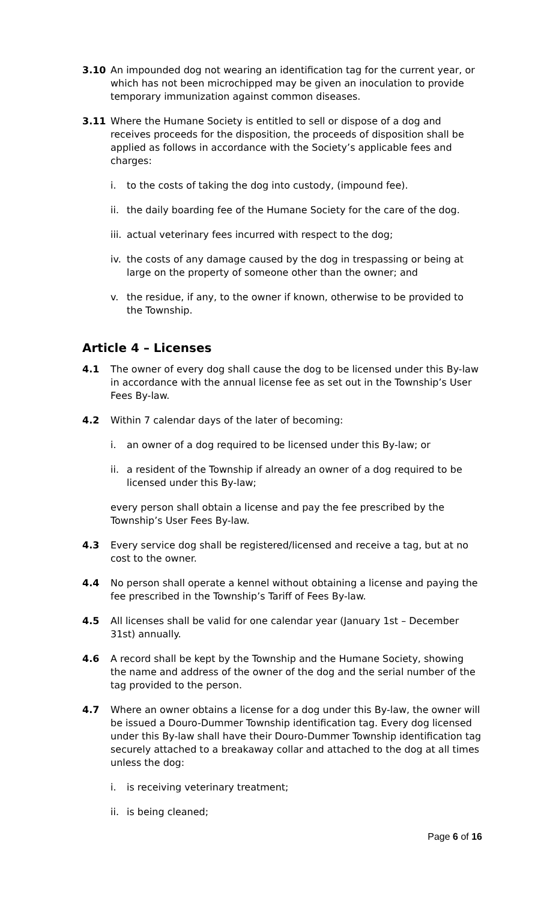3.10 An impounded dog not wearing an identification tag for the current year, or which has not been microchipped may be given an inoculation to provide temporary immunization against common diseases.
3.11 Where the Humane Society is entitled to sell or dispose of a dog and receives proceeds for the disposition, the proceeds of disposition shall be applied as follows in accordance with the Society’s applicable fees and charges:
i. to the costs of taking the dog into custody, (impound fee).
ii.
the daily boarding fee of the Humane Society for the care of the dog.
iii.
actual veterinary fees incurred with respect to the dog;
iv.
the costs of any damage caused by the dog in trespassing or being at large on the property of someone other than the owner; and
v. the residue, if any, to the owner if known, otherwise to be provided to the Township.
Article 4 – Licenses
4.1 The owner of every dog shall cause the dog to be licensed under this By-law in accordance with the annual license fee as set out in the Township’s User Fees By-law.
4.2 Within 7 calendar days of the later of becoming:
i. an owner of a dog required to be licensed under this By-law; or
ii.
a resident of the Township if already an owner of a dog required to be licensed under this By-law;
every person shall obtain a license and pay the fee prescribed by the Township’s User Fees By-law.
4.3 Every service dog shall be registered/licensed and receive a tag, but at no cost to the owner.
4.4 No person shall operate a kennel without obtaining a license and paying the fee prescribed in the Township’s Tariff of Fees By-law.
4.5 All licenses shall be valid for one calendar year (January 1st – December 31st) annually.
4.6 A record shall be kept by the Township and the Humane Society, showing the name and address of the owner of the dog and the serial number of the tag provided to the person.
4.7 Where an owner obtains a license for a dog under this By-law, the owner will be issued a Douro-Dummer Township identification tag. Every dog licensed under this By-law shall have their Douro-Dummer Township identification tag securely attached to a breakaway collar and attached to the dog at all times unless the dog:
i. is receiving veterinary treatment;
ii.
is being cleaned;
Page 6 of 16